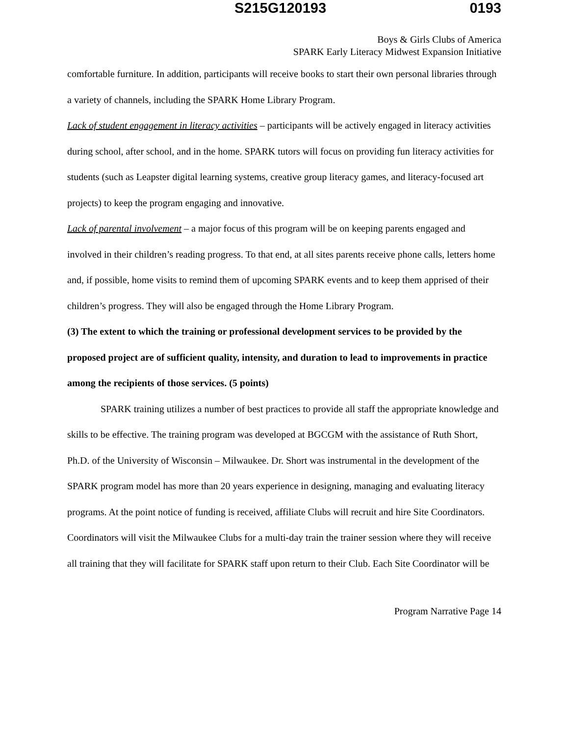S215G120193 0193
Boys & Girls Clubs of America
SPARK Early Literacy Midwest Expansion Initiative
comfortable furniture. In addition, participants will receive books to start their own personal libraries through a variety of channels, including the SPARK Home Library Program.
Lack of student engagement in literacy activities – participants will be actively engaged in literacy activities during school, after school, and in the home. SPARK tutors will focus on providing fun literacy activities for students (such as Leapster digital learning systems, creative group literacy games, and literacy-focused art projects) to keep the program engaging and innovative.
Lack of parental involvement – a major focus of this program will be on keeping parents engaged and involved in their children’s reading progress. To that end, at all sites parents receive phone calls, letters home and, if possible, home visits to remind them of upcoming SPARK events and to keep them apprised of their children’s progress. They will also be engaged through the Home Library Program.
(3) The extent to which the training or professional development services to be provided by the proposed project are of sufficient quality, intensity, and duration to lead to improvements in practice among the recipients of those services. (5 points)
SPARK training utilizes a number of best practices to provide all staff the appropriate knowledge and skills to be effective. The training program was developed at BGCGM with the assistance of Ruth Short, Ph.D. of the University of Wisconsin – Milwaukee. Dr. Short was instrumental in the development of the SPARK program model has more than 20 years experience in designing, managing and evaluating literacy programs. At the point notice of funding is received, affiliate Clubs will recruit and hire Site Coordinators. Coordinators will visit the Milwaukee Clubs for a multi-day train the trainer session where they will receive all training that they will facilitate for SPARK staff upon return to their Club. Each Site Coordinator will be
Program Narrative Page 14